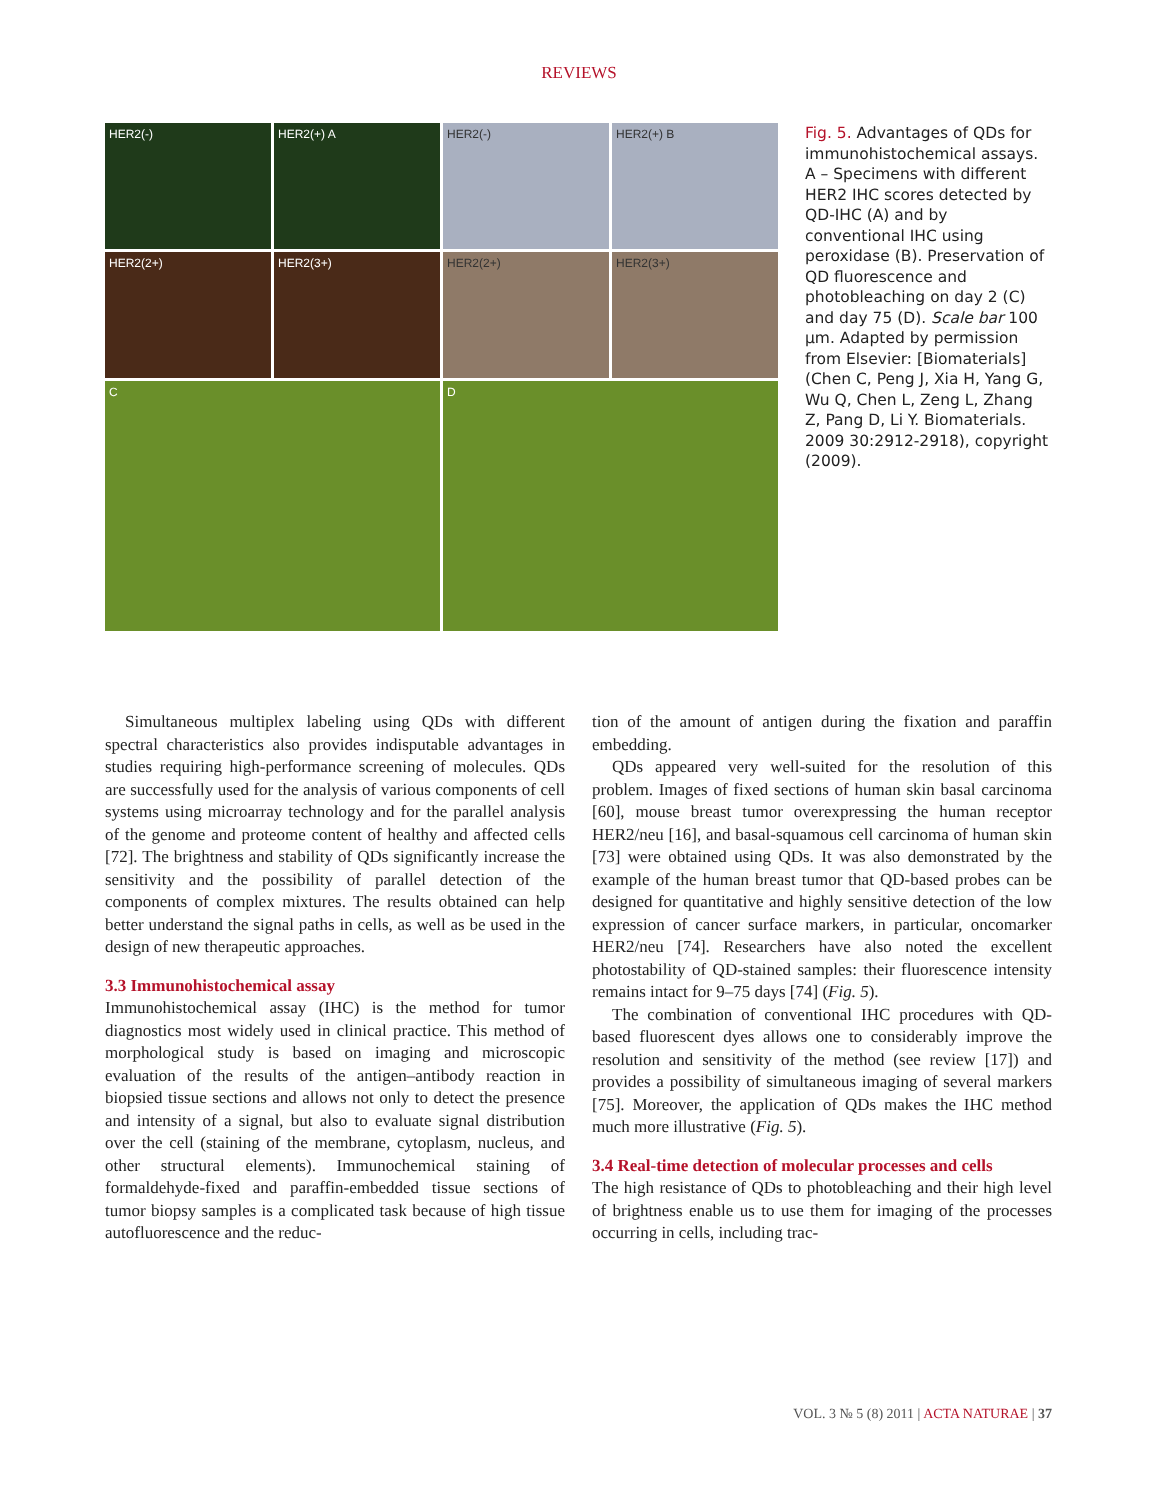REVIEWS
HER2(-)
HER2(+) A
HER2(-)
HER2(+) B
HER2(2+)
HER2(3+)
HER2(2+)
HER2(3+)
C
D
Fig. 5. Advantages of QDs for immunohistochemical assays. A – Specimens with different HER2 IHC scores detected by QD-IHC (A) and by conventional IHC using peroxidase (B). Preservation of QD fluorescence and photobleaching on day 2 (C) and day 75 (D). Scale bar 100 μm. Adapted by permission from Elsevier: [Biomaterials] (Chen C, Peng J, Xia H, Yang G, Wu Q, Chen L, Zeng L, Zhang Z, Pang D, Li Y. Biomaterials. 2009 30:2912-2918), copyright (2009).
Simultaneous multiplex labeling using QDs with different spectral characteristics also provides indisputable advantages in studies requiring high-performance screening of molecules. QDs are successfully used for the analysis of various components of cell systems using microarray technology and for the parallel analysis of the genome and proteome content of healthy and affected cells [72]. The brightness and stability of QDs significantly increase the sensitivity and the possibility of parallel detection of the components of complex mixtures. The results obtained can help better understand the signal paths in cells, as well as be used in the design of new therapeutic approaches.
3.3 Immunohistochemical assay
Immunohistochemical assay (IHC) is the method for tumor diagnostics most widely used in clinical practice. This method of morphological study is based on imaging and microscopic evaluation of the results of the antigen–antibody reaction in biopsied tissue sections and allows not only to detect the presence and intensity of a signal, but also to evaluate signal distribution over the cell (staining of the membrane, cytoplasm, nucleus, and other structural elements). Immunochemical staining of formaldehyde-fixed and paraffin-embedded tissue sections of tumor biopsy samples is a complicated task because of high tissue autofluorescence and the reduc-
tion of the amount of antigen during the fixation and paraffin embedding.
QDs appeared very well-suited for the resolution of this problem. Images of fixed sections of human skin basal carcinoma [60], mouse breast tumor overexpressing the human receptor HER2/neu [16], and basal-squamous cell carcinoma of human skin [73] were obtained using QDs. It was also demonstrated by the example of the human breast tumor that QD-based probes can be designed for quantitative and highly sensitive detection of the low expression of cancer surface markers, in particular, oncomarker HER2/neu [74]. Researchers have also noted the excellent photostability of QD-stained samples: their fluorescence intensity remains intact for 9–75 days [74] (Fig. 5).
The combination of conventional IHC procedures with QD-based fluorescent dyes allows one to considerably improve the resolution and sensitivity of the method (see review [17]) and provides a possibility of simultaneous imaging of several markers [75]. Moreover, the application of QDs makes the IHC method much more illustrative (Fig. 5).
3.4 Real-time detection of molecular processes and cells
The high resistance of QDs to photobleaching and their high level of brightness enable us to use them for imaging of the processes occurring in cells, including trac-
VOL. 3 № 5 (8) 2011 | ACTA NATURAE | 37